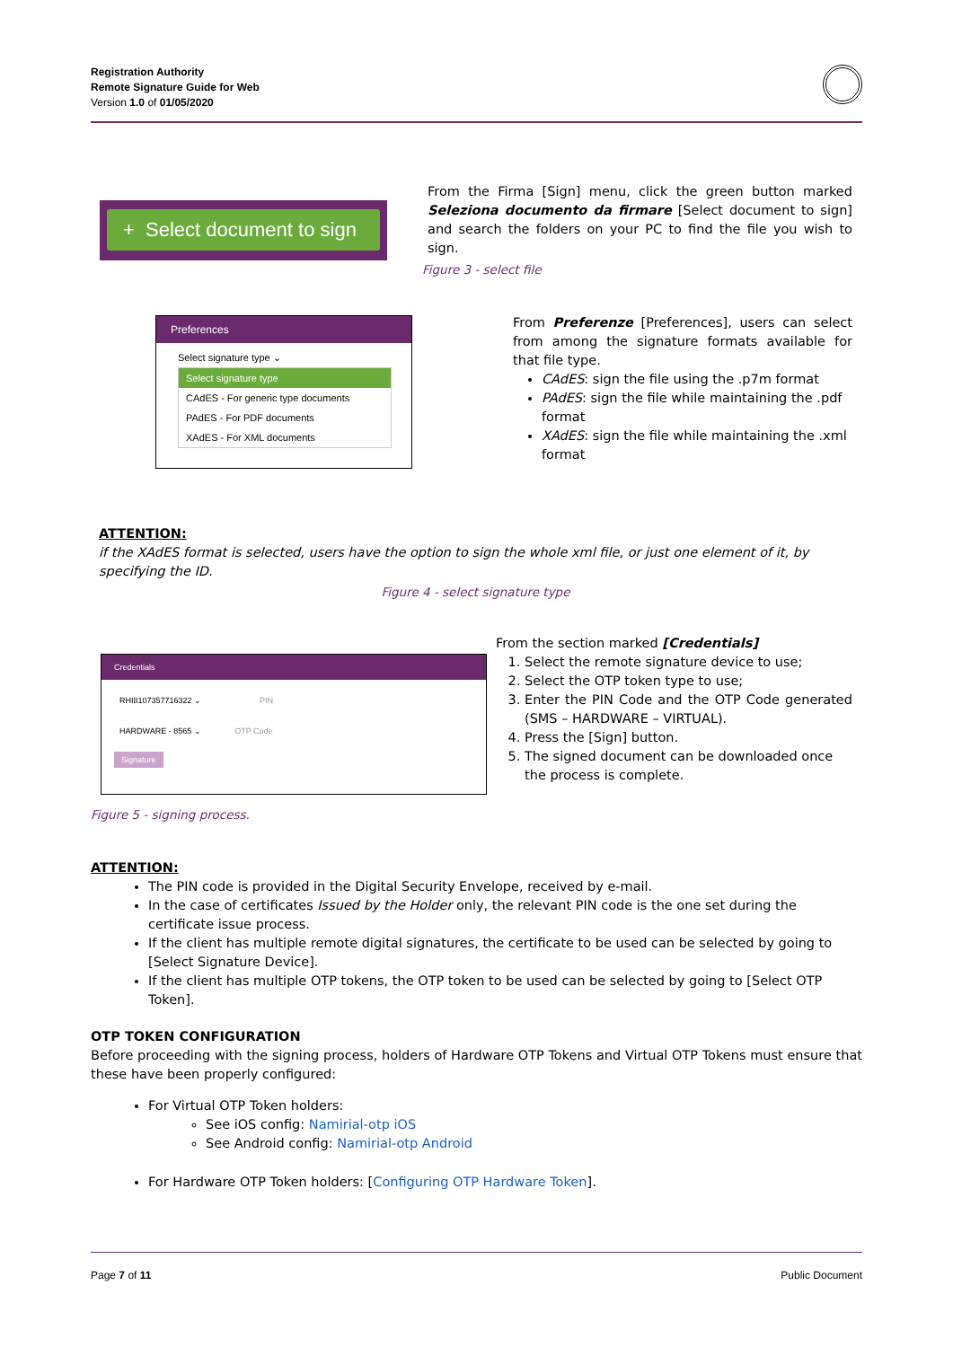Registration Authority
Remote Signature Guide for Web
Version 1.0 of 01/05/2020
+ Select document to sign
From the Firma [Sign] menu, click the green button marked Seleziona documento da firmare [Select document to sign] and search the folders on your PC to find the file you wish to sign.
Figure 3 - select file
Preferences
Select signature type ⌄
Select signature type
CAdES - For generic type documents
PAdES - For PDF documents
XAdES - For XML documents
From Preferenze [Preferences], users can select from among the signature formats available for that file type.
CAdES: sign the file using the .p7m format
PAdES: sign the file while maintaining the .pdf format
XAdES: sign the file while maintaining the .xml format
ATTENTION:
if the XAdES format is selected, users have the option to sign the whole xml file, or just one element of it, by specifying the ID.
Figure 4 - select signature type
Credentials
RHI8107357716322 ⌄ PIN
HARDWARE - 8565 ⌄ OTP Code
Signature
From the section marked [Credentials]
1. Select the remote signature device to use;
2. Select the OTP token type to use;
3. Enter the PIN Code and the OTP Code generated (SMS – HARDWARE – VIRTUAL).
4. Press the [Sign] button.
5. The signed document can be downloaded once the process is complete.
Figure 5 - signing process.
ATTENTION:
The PIN code is provided in the Digital Security Envelope, received by e-mail.
In the case of certificates Issued by the Holder only, the relevant PIN code is the one set during the certificate issue process.
If the client has multiple remote digital signatures, the certificate to be used can be selected by going to [Select Signature Device].
If the client has multiple OTP tokens, the OTP token to be used can be selected by going to [Select OTP Token].
OTP TOKEN CONFIGURATION
Before proceeding with the signing process, holders of Hardware OTP Tokens and Virtual OTP Tokens must ensure that these have been properly configured:
For Virtual OTP Token holders:
See iOS config: Namirial-otp iOS
See Android config: Namirial-otp Android
For Hardware OTP Token holders: [Configuring OTP Hardware Token].
Page 7 of 11 Public Document